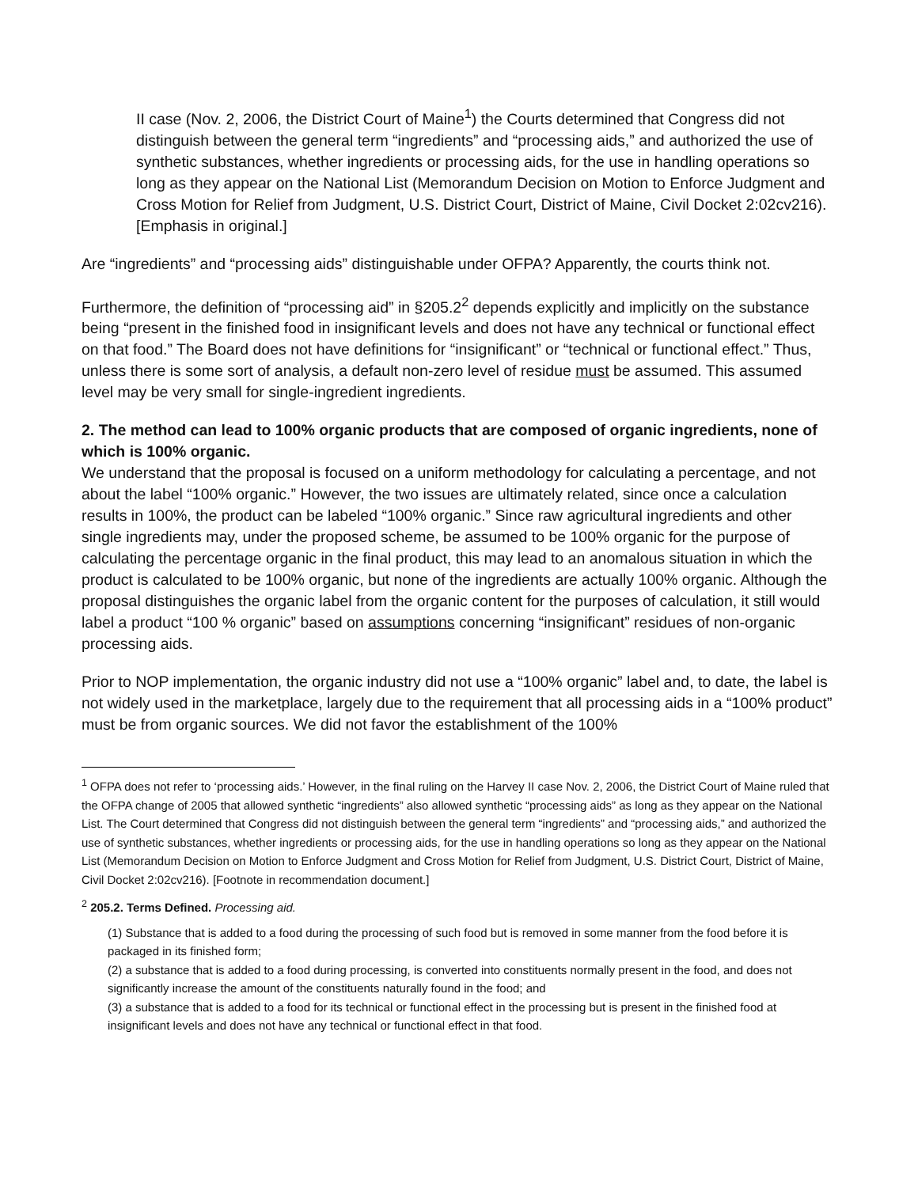II case (Nov. 2, 2006, the District Court of Maine<sup>1</sup>) the Courts determined that Congress did not distinguish between the general term “ingredients” and “processing aids,” and authorized the use of synthetic substances, whether ingredients or processing aids, for the use in handling operations so long as they appear on the National List (Memorandum Decision on Motion to Enforce Judgment and Cross Motion for Relief from Judgment, U.S. District Court, District of Maine, Civil Docket 2:02cv216). [Emphasis in original.]
Are “ingredients” and “processing aids” distinguishable under OFPA? Apparently, the courts think not.
Furthermore, the definition of “processing aid” in §205.2<sup>2</sup> depends explicitly and implicitly on the substance being “present in the finished food in insignificant levels and does not have any technical or functional effect on that food.” The Board does not have definitions for “insignificant” or “technical or functional effect.” Thus, unless there is some sort of analysis, a default non-zero level of residue must be assumed. This assumed level may be very small for single-ingredient ingredients.
2. The method can lead to 100% organic products that are composed of organic ingredients, none of which is 100% organic.
We understand that the proposal is focused on a uniform methodology for calculating a percentage, and not about the label “100% organic.” However, the two issues are ultimately related, since once a calculation results in 100%, the product can be labeled “100% organic.” Since raw agricultural ingredients and other single ingredients may, under the proposed scheme, be assumed to be 100% organic for the purpose of calculating the percentage organic in the final product, this may lead to an anomalous situation in which the product is calculated to be 100% organic, but none of the ingredients are actually 100% organic. Although the proposal distinguishes the organic label from the organic content for the purposes of calculation, it still would label a product “100 % organic” based on assumptions concerning “insignificant” residues of non-organic processing aids.
Prior to NOP implementation, the organic industry did not use a “100% organic” label and, to date, the label is not widely used in the marketplace, largely due to the requirement that all processing aids in a “100% product” must be from organic sources. We did not favor the establishment of the 100%
<sup>1</sup> OFPA does not refer to ‘processing aids.’ However, in the final ruling on the Harvey II case Nov. 2, 2006, the District Court of Maine ruled that the OFPA change of 2005 that allowed synthetic “ingredients” also allowed synthetic “processing aids” as long as they appear on the National List. The Court determined that Congress did not distinguish between the general term “ingredients” and “processing aids,” and authorized the use of synthetic substances, whether ingredients or processing aids, for the use in handling operations so long as they appear on the National List (Memorandum Decision on Motion to Enforce Judgment and Cross Motion for Relief from Judgment, U.S. District Court, District of Maine, Civil Docket 2:02cv216). [Footnote in recommendation document.]
<sup>2</sup> 205.2. Terms Defined. Processing aid.
(1) Substance that is added to a food during the processing of such food but is removed in some manner from the food before it is packaged in its finished form;
(2) a substance that is added to a food during processing, is converted into constituents normally present in the food, and does not significantly increase the amount of the constituents naturally found in the food; and
(3) a substance that is added to a food for its technical or functional effect in the processing but is present in the finished food at insignificant levels and does not have any technical or functional effect in that food.